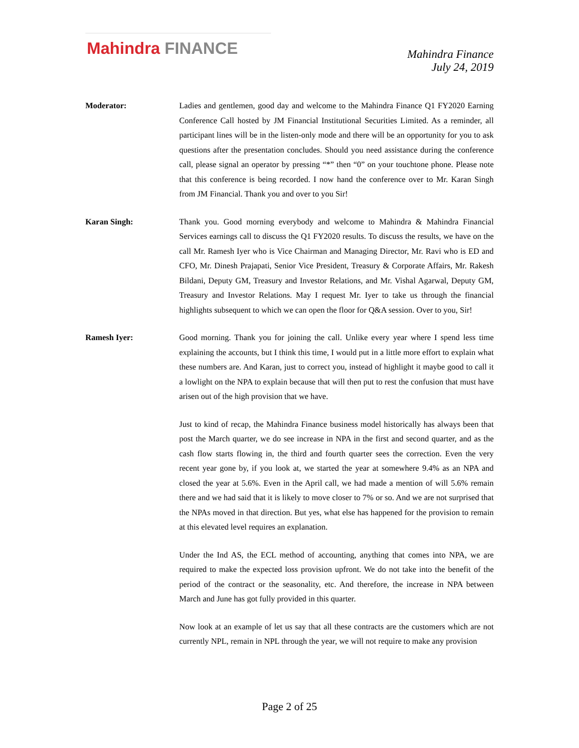Mahindra FINANCE
Mahindra Finance
July 24, 2019
Moderator: Ladies and gentlemen, good day and welcome to the Mahindra Finance Q1 FY2020 Earning Conference Call hosted by JM Financial Institutional Securities Limited. As a reminder, all participant lines will be in the listen-only mode and there will be an opportunity for you to ask questions after the presentation concludes. Should you need assistance during the conference call, please signal an operator by pressing “*” then “0” on your touchtone phone. Please note that this conference is being recorded. I now hand the conference over to Mr. Karan Singh from JM Financial. Thank you and over to you Sir!
Karan Singh: Thank you. Good morning everybody and welcome to Mahindra & Mahindra Financial Services earnings call to discuss the Q1 FY2020 results. To discuss the results, we have on the call Mr. Ramesh Iyer who is Vice Chairman and Managing Director, Mr. Ravi who is ED and CFO, Mr. Dinesh Prajapati, Senior Vice President, Treasury & Corporate Affairs, Mr. Rakesh Bildani, Deputy GM, Treasury and Investor Relations, and Mr. Vishal Agarwal, Deputy GM, Treasury and Investor Relations. May I request Mr. Iyer to take us through the financial highlights subsequent to which we can open the floor for Q&A session. Over to you, Sir!
Ramesh Iyer: Good morning. Thank you for joining the call. Unlike every year where I spend less time explaining the accounts, but I think this time, I would put in a little more effort to explain what these numbers are. And Karan, just to correct you, instead of highlight it maybe good to call it a lowlight on the NPA to explain because that will then put to rest the confusion that must have arisen out of the high provision that we have.
Just to kind of recap, the Mahindra Finance business model historically has always been that post the March quarter, we do see increase in NPA in the first and second quarter, and as the cash flow starts flowing in, the third and fourth quarter sees the correction. Even the very recent year gone by, if you look at, we started the year at somewhere 9.4% as an NPA and closed the year at 5.6%. Even in the April call, we had made a mention of will 5.6% remain there and we had said that it is likely to move closer to 7% or so. And we are not surprised that the NPAs moved in that direction. But yes, what else has happened for the provision to remain at this elevated level requires an explanation.
Under the Ind AS, the ECL method of accounting, anything that comes into NPA, we are required to make the expected loss provision upfront. We do not take into the benefit of the period of the contract or the seasonality, etc. And therefore, the increase in NPA between March and June has got fully provided in this quarter.
Now look at an example of let us say that all these contracts are the customers which are not currently NPL, remain in NPL through the year, we will not require to make any provision
Page 2 of 25